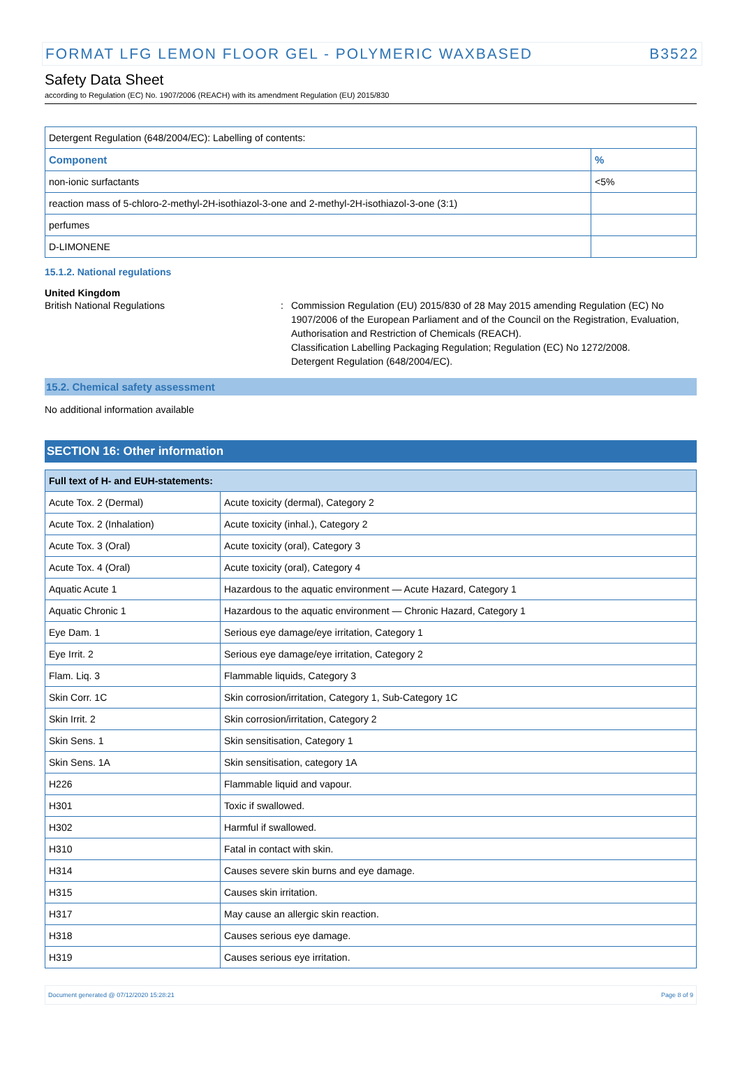FORMAT LFG LEMON FLOOR GEL - POLYMERIC WAXBASED B3522
Safety Data Sheet
according to Regulation (EC) No. 1907/2006 (REACH) with its amendment Regulation (EU) 2015/830
| Detergent Regulation (648/2004/EC): Labelling of contents: | |
| Component | % |
| non-ionic surfactants | <5% |
| reaction mass of 5-chloro-2-methyl-2H-isothiazol-3-one and 2-methyl-2H-isothiazol-3-one (3:1) | |
| perfumes | |
| D-LIMONENE | |
15.1.2. National regulations
United Kingdom
British National Regulations : Commission Regulation (EU) 2015/830 of 28 May 2015 amending Regulation (EC) No 1907/2006 of the European Parliament and of the Council on the Registration, Evaluation, Authorisation and Restriction of Chemicals (REACH).
Classification Labelling Packaging Regulation; Regulation (EC) No 1272/2008.
Detergent Regulation (648/2004/EC).
15.2. Chemical safety assessment
No additional information available
SECTION 16: Other information
| Full text of H- and EUH-statements: | |
| --- | --- |
| Acute Tox. 2 (Dermal) | Acute toxicity (dermal), Category 2 |
| Acute Tox. 2 (Inhalation) | Acute toxicity (inhal.), Category 2 |
| Acute Tox. 3 (Oral) | Acute toxicity (oral), Category 3 |
| Acute Tox. 4 (Oral) | Acute toxicity (oral), Category 4 |
| Aquatic Acute 1 | Hazardous to the aquatic environment — Acute Hazard, Category 1 |
| Aquatic Chronic 1 | Hazardous to the aquatic environment — Chronic Hazard, Category 1 |
| Eye Dam. 1 | Serious eye damage/eye irritation, Category 1 |
| Eye Irrit. 2 | Serious eye damage/eye irritation, Category 2 |
| Flam. Liq. 3 | Flammable liquids, Category 3 |
| Skin Corr. 1C | Skin corrosion/irritation, Category 1, Sub-Category 1C |
| Skin Irrit. 2 | Skin corrosion/irritation, Category 2 |
| Skin Sens. 1 | Skin sensitisation, Category 1 |
| Skin Sens. 1A | Skin sensitisation, category 1A |
| H226 | Flammable liquid and vapour. |
| H301 | Toxic if swallowed. |
| H302 | Harmful if swallowed. |
| H310 | Fatal in contact with skin. |
| H314 | Causes severe skin burns and eye damage. |
| H315 | Causes skin irritation. |
| H317 | May cause an allergic skin reaction. |
| H318 | Causes serious eye damage. |
| H319 | Causes serious eye irritation. |
Document generated @ 07/12/2020 15:28:21 Page 8 of 9